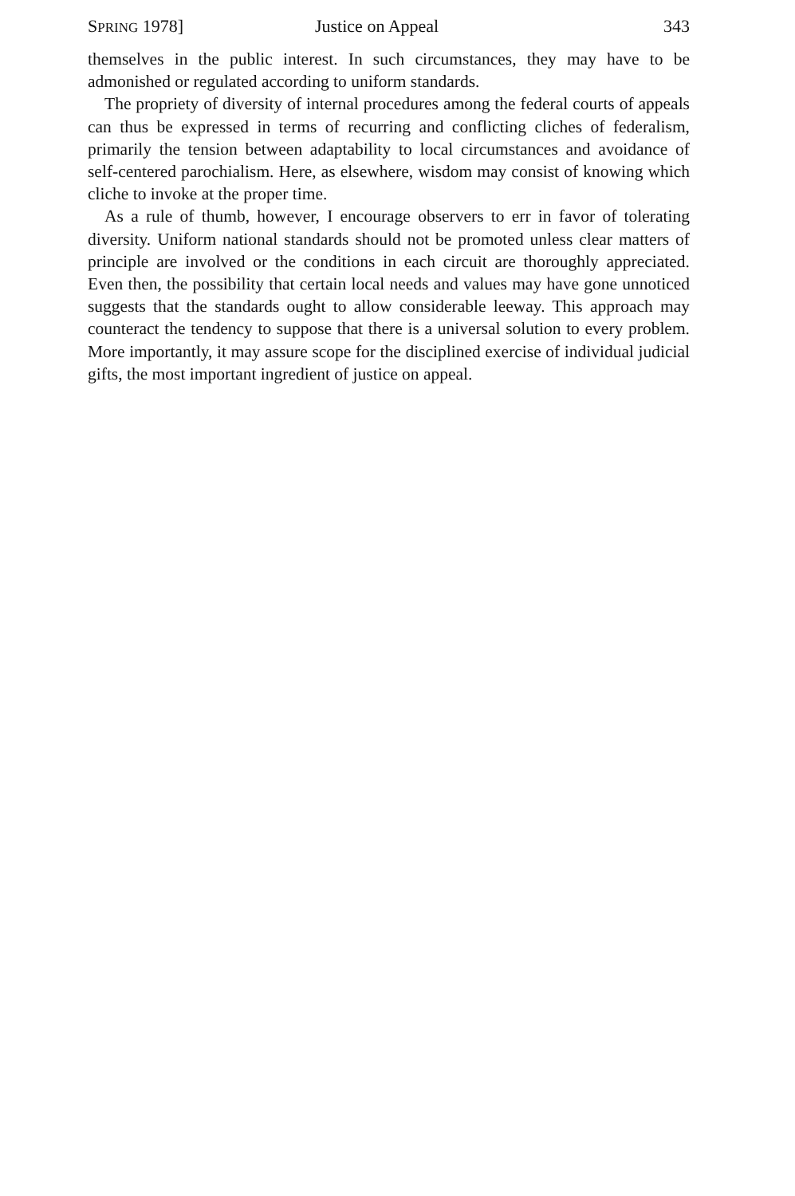SPRING 1978] Justice on Appeal 343
themselves in the public interest. In such circumstances, they may have to be admonished or regulated according to uniform standards.
The propriety of diversity of internal procedures among the federal courts of appeals can thus be expressed in terms of recurring and conflicting cliches of federalism, primarily the tension between adaptability to local circumstances and avoidance of self-centered parochialism. Here, as elsewhere, wisdom may consist of knowing which cliche to invoke at the proper time.
As a rule of thumb, however, I encourage observers to err in favor of tolerating diversity. Uniform national standards should not be promoted unless clear matters of principle are involved or the conditions in each circuit are thoroughly appreciated. Even then, the possibility that certain local needs and values may have gone unnoticed suggests that the standards ought to allow considerable leeway. This approach may counteract the tendency to suppose that there is a universal solution to every problem. More importantly, it may assure scope for the disciplined exercise of individual judicial gifts, the most important ingredient of justice on appeal.